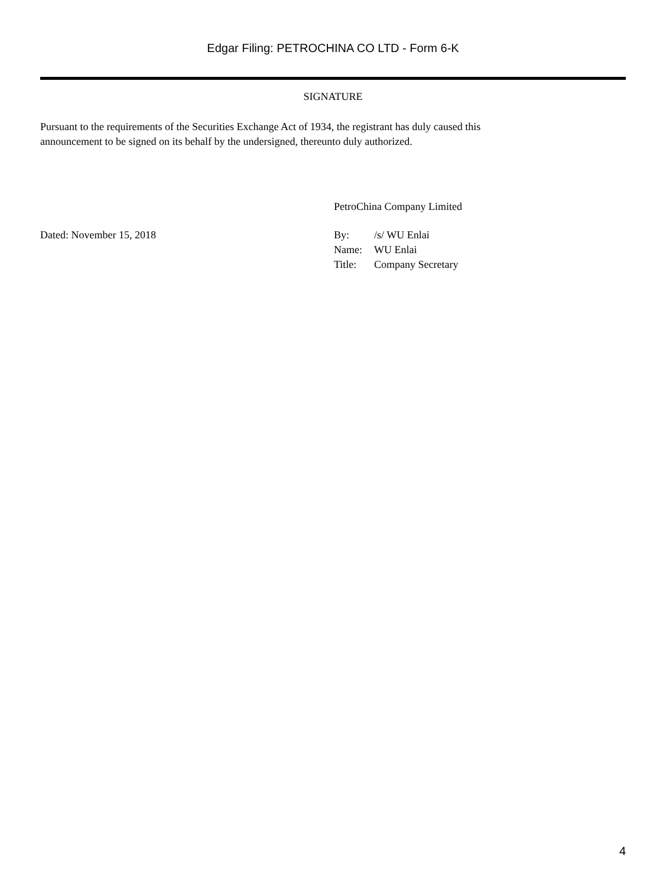Edgar Filing: PETROCHINA CO LTD - Form 6-K
SIGNATURE
Pursuant to the requirements of the Securities Exchange Act of 1934, the registrant has duly caused this
announcement to be signed on its behalf by the undersigned, thereunto duly authorized.
Dated: November 15, 2018
PetroChina Company Limited
| By: | /s/ WU Enlai |
| Name: | WU Enlai |
| Title: | Company Secretary |
4